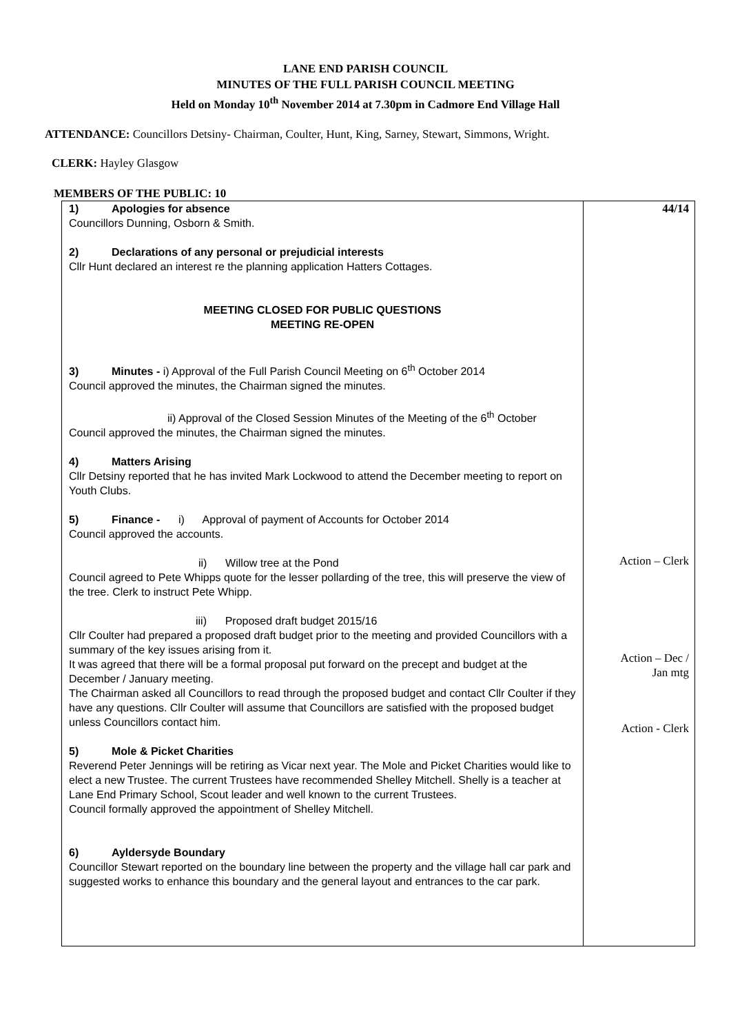LANE END PARISH COUNCIL
MINUTES OF THE FULL PARISH COUNCIL MEETING
Held on Monday 10<sup>th</sup> November 2014 at 7.30pm in Cadmore End Village Hall
ATTENDANCE: Councillors Detsiny- Chairman, Coulter, Hunt, King, Sarney, Stewart, Simmons, Wright.
CLERK: Hayley Glasgow
MEMBERS OF THE PUBLIC: 10
| 1) Apologies for absence Councillors Dunning, Osborn & Smith. 2) Declarations of any personal or prejudicial interests Cllr Hunt declared an interest re the planning application Hatters Cottages. MEETING CLOSED FOR PUBLIC QUESTIONS MEETING RE-OPEN 3) Minutes - i) Approval of the Full Parish Council Meeting on 6<sup>th</sup> October 2014 Council approved the minutes, the Chairman signed the minutes. ii) Approval of the Closed Session Minutes of the Meeting of the 6<sup>th</sup> October Council approved the minutes, the Chairman signed the minutes. 4) Matters Arising Cllr Detsiny reported that he has invited Mark Lockwood to attend the December meeting to report on Youth Clubs. 5) Finance - i) Approval of payment of Accounts for October 2014 Council approved the accounts. ii) Willow tree at the Pond Council agreed to Pete Whipps quote for the lesser pollarding of the tree, this will preserve the view of the tree. Clerk to instruct Pete Whipp. iii) Proposed draft budget 2015/16 Cllr Coulter had prepared a proposed draft budget prior to the meeting and provided Councillors with a summary of the key issues arising from it. It was agreed that there will be a formal proposal put forward on the precept and budget at the December / January meeting. The Chairman asked all Councillors to read through the proposed budget and contact Cllr Coulter if they have any questions. Cllr Coulter will assume that Councillors are satisfied with the proposed budget unless Councillors contact him. 5) Mole & Picket Charities Reverend Peter Jennings will be retiring as Vicar next year. The Mole and Picket Charities would like to elect a new Trustee. The current Trustees have recommended Shelley Mitchell. Shelly is a teacher at Lane End Primary School, Scout leader and well known to the current Trustees. Council formally approved the appointment of Shelley Mitchell. 6) Ayldersyde Boundary Councillor Stewart reported on the boundary line between the property and the village hall car park and suggested works to enhance this boundary and the general layout and entrances to the car park. | 44/14 Action – Clerk Action – Dec / Jan mtg Action - Clerk |